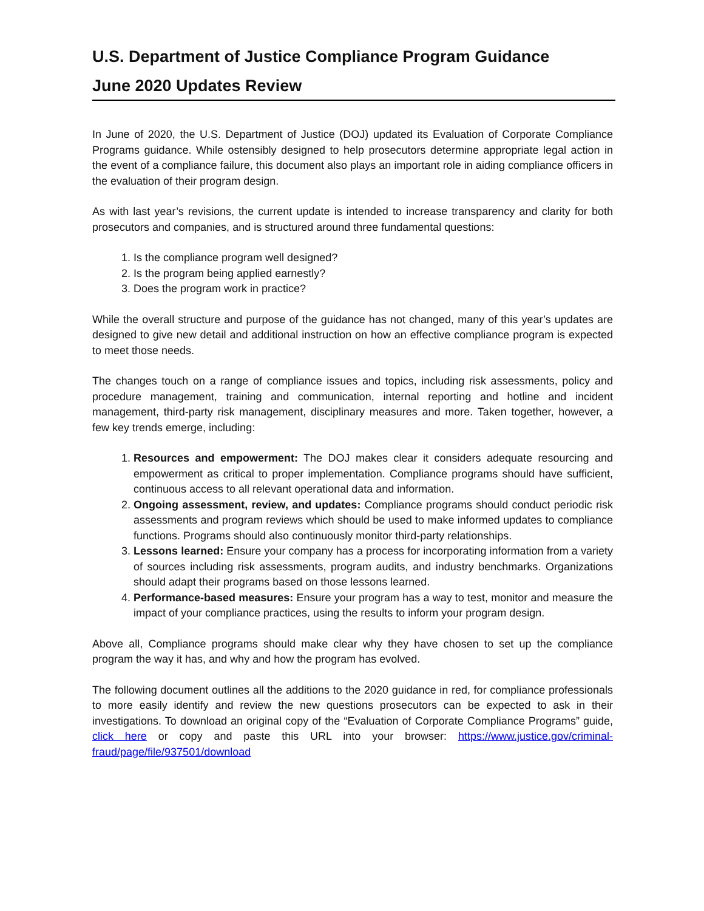U.S. Department of Justice Compliance Program Guidance
June 2020 Updates Review
In June of 2020, the U.S. Department of Justice (DOJ) updated its Evaluation of Corporate Compliance Programs guidance. While ostensibly designed to help prosecutors determine appropriate legal action in the event of a compliance failure, this document also plays an important role in aiding compliance officers in the evaluation of their program design.
As with last year’s revisions, the current update is intended to increase transparency and clarity for both prosecutors and companies, and is structured around three fundamental questions:
1. Is the compliance program well designed?
2. Is the program being applied earnestly?
3. Does the program work in practice?
While the overall structure and purpose of the guidance has not changed, many of this year’s updates are designed to give new detail and additional instruction on how an effective compliance program is expected to meet those needs.
The changes touch on a range of compliance issues and topics, including risk assessments, policy and procedure management, training and communication, internal reporting and hotline and incident management, third-party risk management, disciplinary measures and more. Taken together, however, a few key trends emerge, including:
1. Resources and empowerment: The DOJ makes clear it considers adequate resourcing and empowerment as critical to proper implementation. Compliance programs should have sufficient, continuous access to all relevant operational data and information.
2. Ongoing assessment, review, and updates: Compliance programs should conduct periodic risk assessments and program reviews which should be used to make informed updates to compliance functions. Programs should also continuously monitor third-party relationships.
3. Lessons learned: Ensure your company has a process for incorporating information from a variety of sources including risk assessments, program audits, and industry benchmarks. Organizations should adapt their programs based on those lessons learned.
4. Performance-based measures: Ensure your program has a way to test, monitor and measure the impact of your compliance practices, using the results to inform your program design.
Above all, Compliance programs should make clear why they have chosen to set up the compliance program the way it has, and why and how the program has evolved.
The following document outlines all the additions to the 2020 guidance in red, for compliance professionals to more easily identify and review the new questions prosecutors can be expected to ask in their investigations. To download an original copy of the “Evaluation of Corporate Compliance Programs” guide, click here or copy and paste this URL into your browser: https://www.justice.gov/criminal-fraud/page/file/937501/download